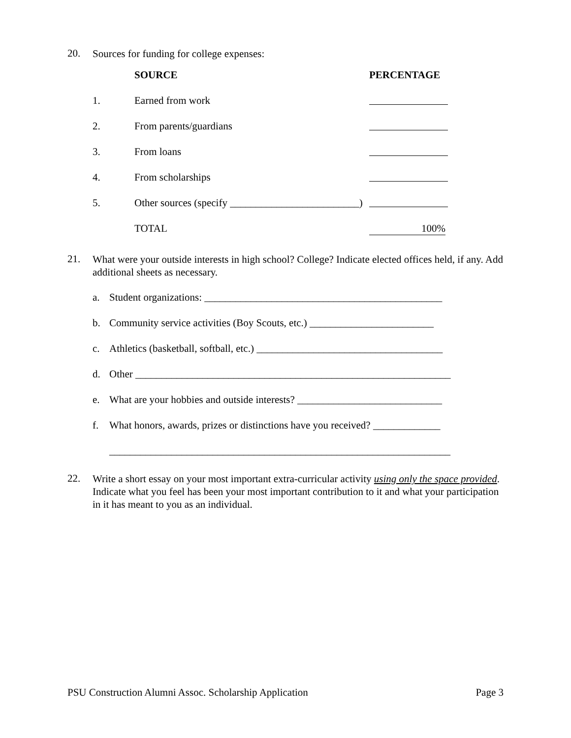20. Sources for funding for college expenses:
| | SOURCE | PERCENTAGE |
| --- | --- | --- |
| 1. | Earned from work | |
| 2. | From parents/guardians | |
| 3. | From loans | |
| 4. | From scholarships | |
| 5. | Other sources (specify _________________________) | |
| | TOTAL | 100% |
21. What were your outside interests in high school? College? Indicate elected offices held, if any. Add additional sheets as necessary.
a. Student organizations: ______________________________________________
b. Community service activities (Boy Scouts, etc.) ________________________
c. Athletics (basketball, softball, etc.) ____________________________________
d. Other _____________________________________________________________
e. What are your hobbies and outside interests? ____________________________
f. What honors, awards, prizes or distinctions have you received? _____________
__________________________________________________________________
22. Write a short essay on your most important extra-curricular activity using only the space provided. Indicate what you feel has been your most important contribution to it and what your participation in it has meant to you as an individual.
PSU Construction Alumni Assoc. Scholarship Application Page 3